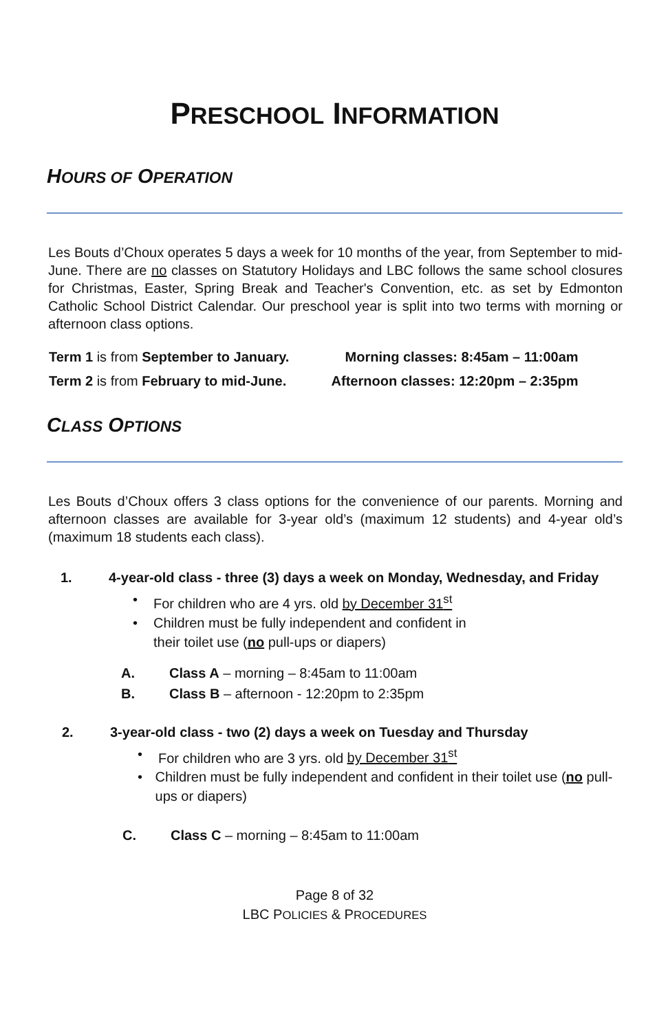PRESCHOOL INFORMATION
HOURS OF OPERATION
Les Bouts d’Choux operates 5 days a week for 10 months of the year, from September to mid-June. There are no classes on Statutory Holidays and LBC follows the same school closures for Christmas, Easter, Spring Break and Teacher's Convention, etc. as set by Edmonton Catholic School District Calendar. Our preschool year is split into two terms with morning or afternoon class options.
Term 1 is from September to January. Morning classes: 8:45am – 11:00am
Term 2 is from February to mid-June. Afternoon classes: 12:20pm – 2:35pm
CLASS OPTIONS
Les Bouts d’Choux offers 3 class options for the convenience of our parents. Morning and afternoon classes are available for 3-year old’s (maximum 12 students) and 4-year old’s (maximum 18 students each class).
1. 4-year-old class - three (3) days a week on Monday, Wednesday, and Friday
• For children who are 4 yrs. old by December 31<sup>st</sup>
• Children must be fully independent and confident in their toilet use (no pull-ups or diapers)
A. Class A – morning – 8:45am to 11:00am
B. Class B – afternoon - 12:20pm to 2:35pm
2. 3-year-old class - two (2) days a week on Tuesday and Thursday
• For children who are 3 yrs. old by December 31<sup>st</sup>
• Children must be fully independent and confident in their toilet use (no pull-ups or diapers)
C. Class C – morning – 8:45am to 11:00am
Page 8 of 32
LBC POLICIES & PROCEDURES